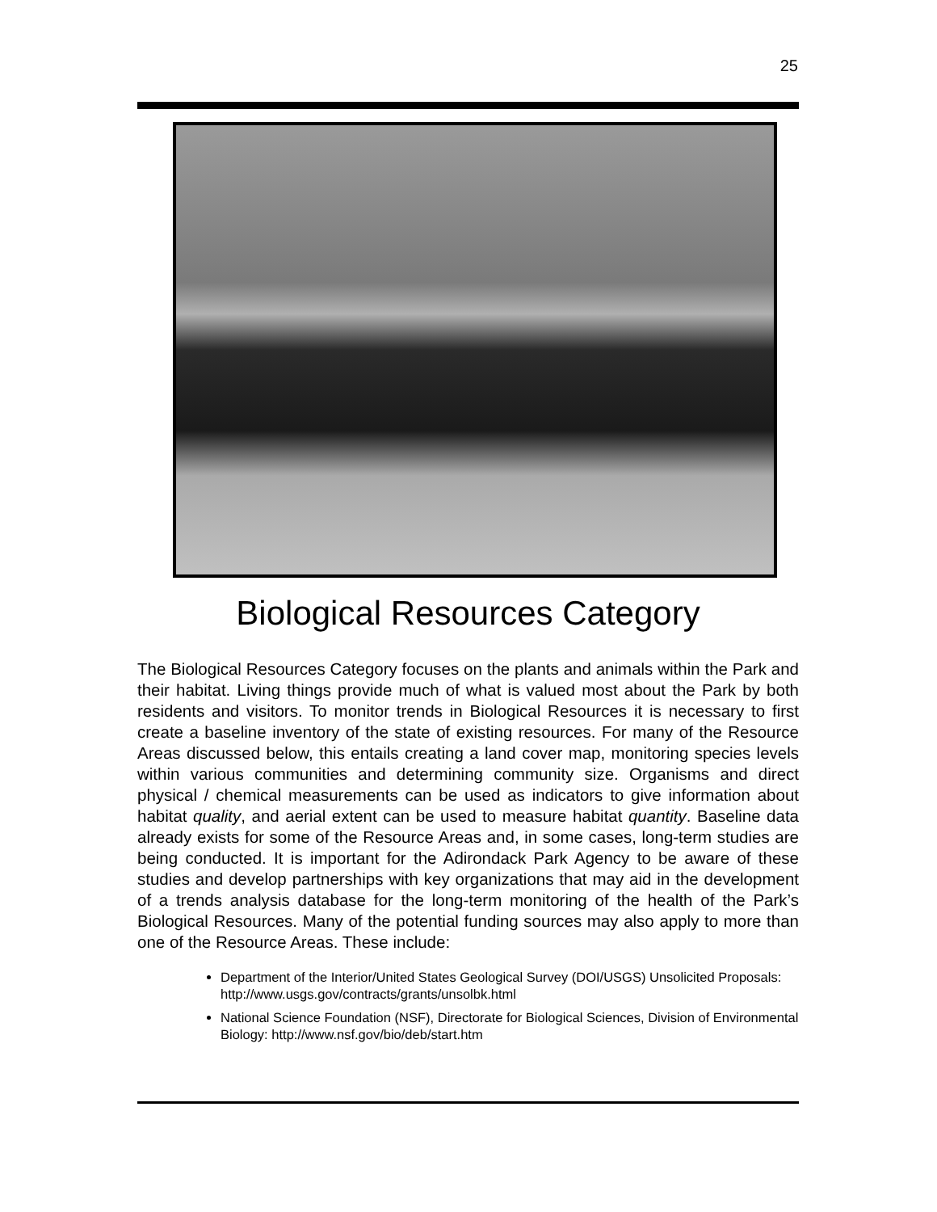25
Biological Resources Category
The Biological Resources Category focuses on the plants and animals within the Park and their habitat. Living things provide much of what is valued most about the Park by both residents and visitors. To monitor trends in Biological Resources it is necessary to first create a baseline inventory of the state of existing resources. For many of the Resource Areas discussed below, this entails creating a land cover map, monitoring species levels within various communities and determining community size. Organisms and direct physical / chemical measurements can be used as indicators to give information about habitat quality, and aerial extent can be used to measure habitat quantity. Baseline data already exists for some of the Resource Areas and, in some cases, long-term studies are being conducted. It is important for the Adirondack Park Agency to be aware of these studies and develop partnerships with key organizations that may aid in the development of a trends analysis database for the long-term monitoring of the health of the Park’s Biological Resources. Many of the potential funding sources may also apply to more than one of the Resource Areas. These include:
Department of the Interior/United States Geological Survey (DOI/USGS) Unsolicited Proposals: http://www.usgs.gov/contracts/grants/unsolbk.html
National Science Foundation (NSF), Directorate for Biological Sciences, Division of Environmental Biology: http://www.nsf.gov/bio/deb/start.htm